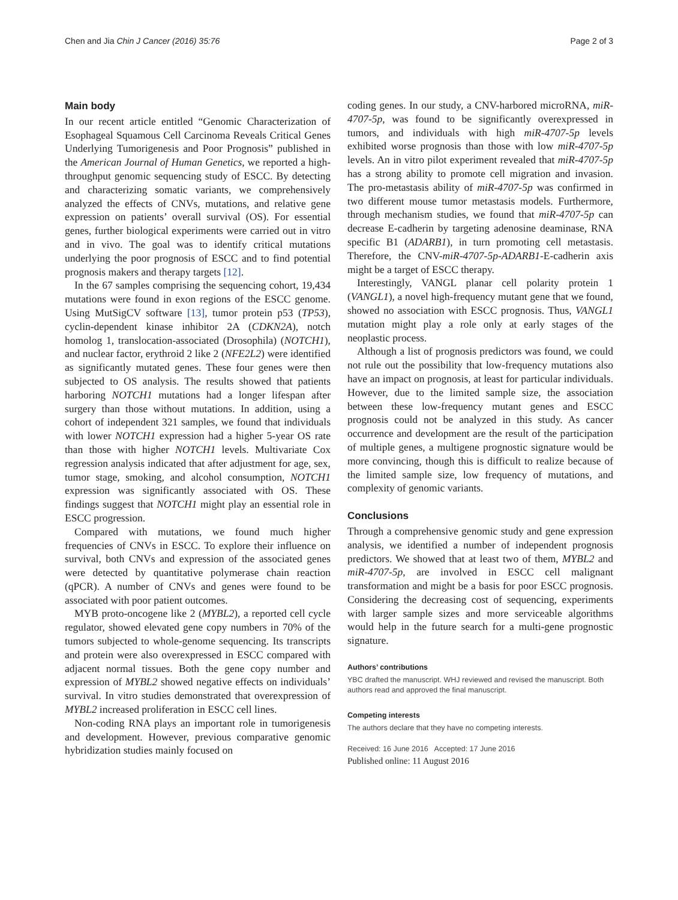Chen and Jia Chin J Cancer (2016) 35:76 Page 2 of 3
Main body
In our recent article entitled “Genomic Characterization of Esophageal Squamous Cell Carcinoma Reveals Critical Genes Underlying Tumorigenesis and Poor Prognosis” published in the American Journal of Human Genetics, we reported a high-throughput genomic sequencing study of ESCC. By detecting and characterizing somatic variants, we comprehensively analyzed the effects of CNVs, mutations, and relative gene expression on patients’ overall survival (OS). For essential genes, further biological experiments were carried out in vitro and in vivo. The goal was to identify critical mutations underlying the poor prognosis of ESCC and to find potential prognosis makers and therapy targets [12].
In the 67 samples comprising the sequencing cohort, 19,434 mutations were found in exon regions of the ESCC genome. Using MutSigCV software [13], tumor protein p53 (TP53), cyclin-dependent kinase inhibitor 2A (CDKN2A), notch homolog 1, translocation-associated (Drosophila) (NOTCH1), and nuclear factor, erythroid 2 like 2 (NFE2L2) were identified as significantly mutated genes. These four genes were then subjected to OS analysis. The results showed that patients harboring NOTCH1 mutations had a longer lifespan after surgery than those without mutations. In addition, using a cohort of independent 321 samples, we found that individuals with lower NOTCH1 expression had a higher 5-year OS rate than those with higher NOTCH1 levels. Multivariate Cox regression analysis indicated that after adjustment for age, sex, tumor stage, smoking, and alcohol consumption, NOTCH1 expression was significantly associated with OS. These findings suggest that NOTCH1 might play an essential role in ESCC progression.
Compared with mutations, we found much higher frequencies of CNVs in ESCC. To explore their influence on survival, both CNVs and expression of the associated genes were detected by quantitative polymerase chain reaction (qPCR). A number of CNVs and genes were found to be associated with poor patient outcomes.
MYB proto-oncogene like 2 (MYBL2), a reported cell cycle regulator, showed elevated gene copy numbers in 70% of the tumors subjected to whole-genome sequencing. Its transcripts and protein were also overexpressed in ESCC compared with adjacent normal tissues. Both the gene copy number and expression of MYBL2 showed negative effects on individuals’ survival. In vitro studies demonstrated that overexpression of MYBL2 increased proliferation in ESCC cell lines.
Non-coding RNA plays an important role in tumorigenesis and development. However, previous comparative genomic hybridization studies mainly focused on
coding genes. In our study, a CNV-harbored microRNA, miR-4707-5p, was found to be significantly overexpressed in tumors, and individuals with high miR-4707-5p levels exhibited worse prognosis than those with low miR-4707-5p levels. An in vitro pilot experiment revealed that miR-4707-5p has a strong ability to promote cell migration and invasion. The pro-metastasis ability of miR-4707-5p was confirmed in two different mouse tumor metastasis models. Furthermore, through mechanism studies, we found that miR-4707-5p can decrease E-cadherin by targeting adenosine deaminase, RNA specific B1 (ADARB1), in turn promoting cell metastasis. Therefore, the CNV-miR-4707-5p-ADARB1-E-cadherin axis might be a target of ESCC therapy.
Interestingly, VANGL planar cell polarity protein 1 (VANGL1), a novel high-frequency mutant gene that we found, showed no association with ESCC prognosis. Thus, VANGL1 mutation might play a role only at early stages of the neoplastic process.
Although a list of prognosis predictors was found, we could not rule out the possibility that low-frequency mutations also have an impact on prognosis, at least for particular individuals. However, due to the limited sample size, the association between these low-frequency mutant genes and ESCC prognosis could not be analyzed in this study. As cancer occurrence and development are the result of the participation of multiple genes, a multigene prognostic signature would be more convincing, though this is difficult to realize because of the limited sample size, low frequency of mutations, and complexity of genomic variants.
Conclusions
Through a comprehensive genomic study and gene expression analysis, we identified a number of independent prognosis predictors. We showed that at least two of them, MYBL2 and miR-4707-5p, are involved in ESCC cell malignant transformation and might be a basis for poor ESCC prognosis. Considering the decreasing cost of sequencing, experiments with larger sample sizes and more serviceable algorithms would help in the future search for a multi-gene prognostic signature.
Authors’ contributions
YBC drafted the manuscript. WHJ reviewed and revised the manuscript. Both authors read and approved the final manuscript.
Competing interests
The authors declare that they have no competing interests.
Received: 16 June 2016 Accepted: 17 June 2016
Published online: 11 August 2016